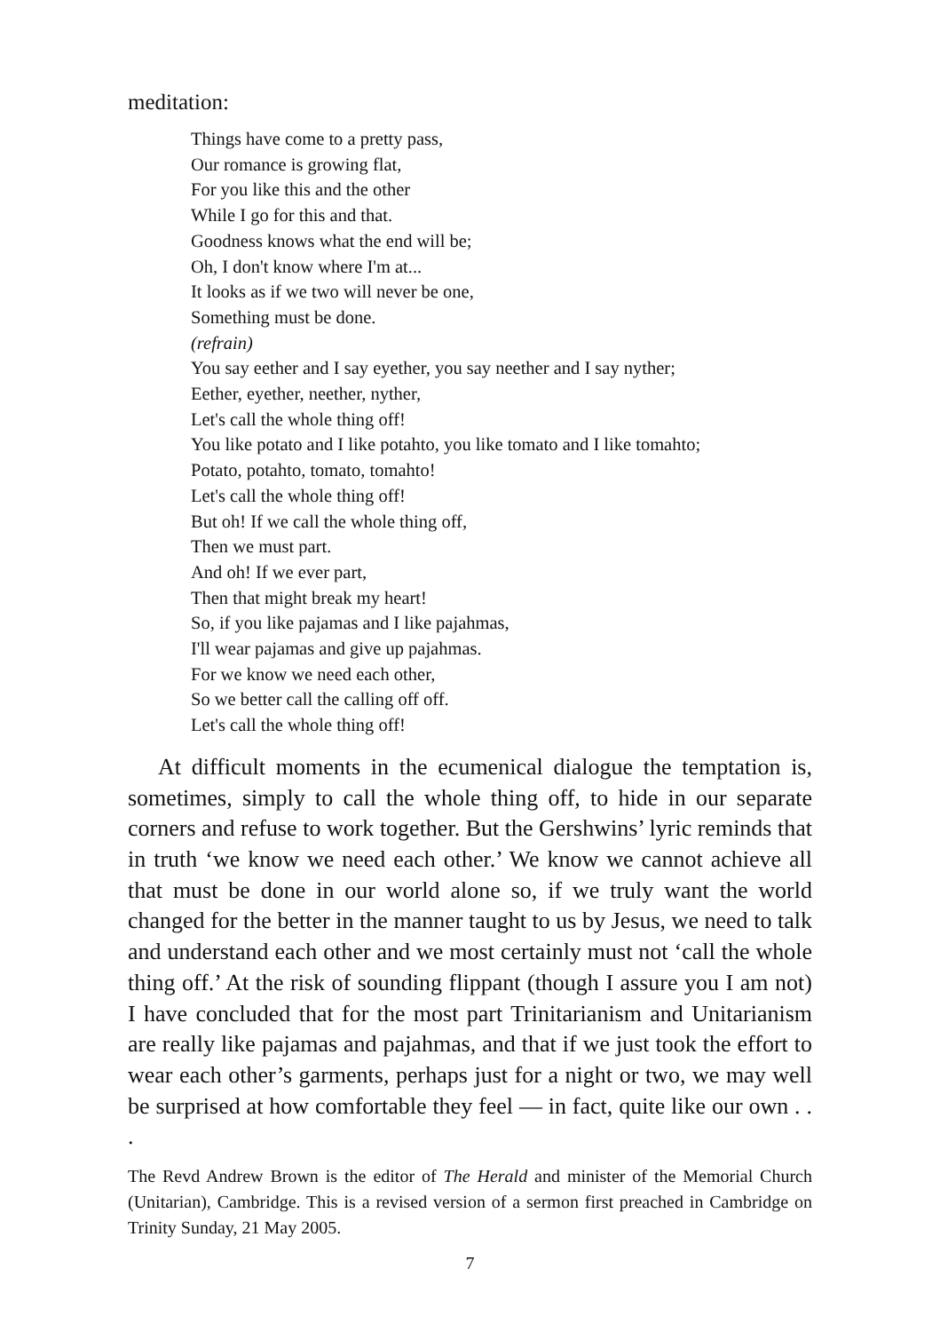meditation:
Things have come to a pretty pass,
Our romance is growing flat,
For you like this and the other
While I go for this and that.
Goodness knows what the end will be;
Oh, I don't know where I'm at...
It looks as if we two will never be one,
Something must be done.
(refrain)
You say eether and I say eyether, you say neether and I say nyther;
Eether, eyether, neether, nyther,
Let's call the whole thing off!
You like potato and I like potahto, you like tomato and I like tomahto;
Potato, potahto, tomato, tomahto!
Let's call the whole thing off!
But oh! If we call the whole thing off,
Then we must part.
And oh! If we ever part,
Then that might break my heart!
So, if you like pajamas and I like pajahmas,
I'll wear pajamas and give up pajahmas.
For we know we need each other,
So we better call the calling off off.
Let's call the whole thing off!
At difficult moments in the ecumenical dialogue the temptation is, sometimes, simply to call the whole thing off, to hide in our separate corners and refuse to work together. But the Gershwins’ lyric reminds that in truth ‘we know we need each other.’ We know we cannot achieve all that must be done in our world alone so, if we truly want the world changed for the better in the manner taught to us by Jesus, we need to talk and understand each other and we most certainly must not ‘call the whole thing off.’ At the risk of sounding flippant (though I assure you I am not) I have concluded that for the most part Trinitarianism and Unitarianism are really like pajamas and pajahmas, and that if we just took the effort to wear each other’s garments, perhaps just for a night or two, we may well be surprised at how comfortable they feel — in fact, quite like our own . . .
The Revd Andrew Brown is the editor of The Herald and minister of the Memorial Church (Unitarian), Cambridge. This is a revised version of a sermon first preached in Cambridge on Trinity Sunday, 21 May 2005.
7